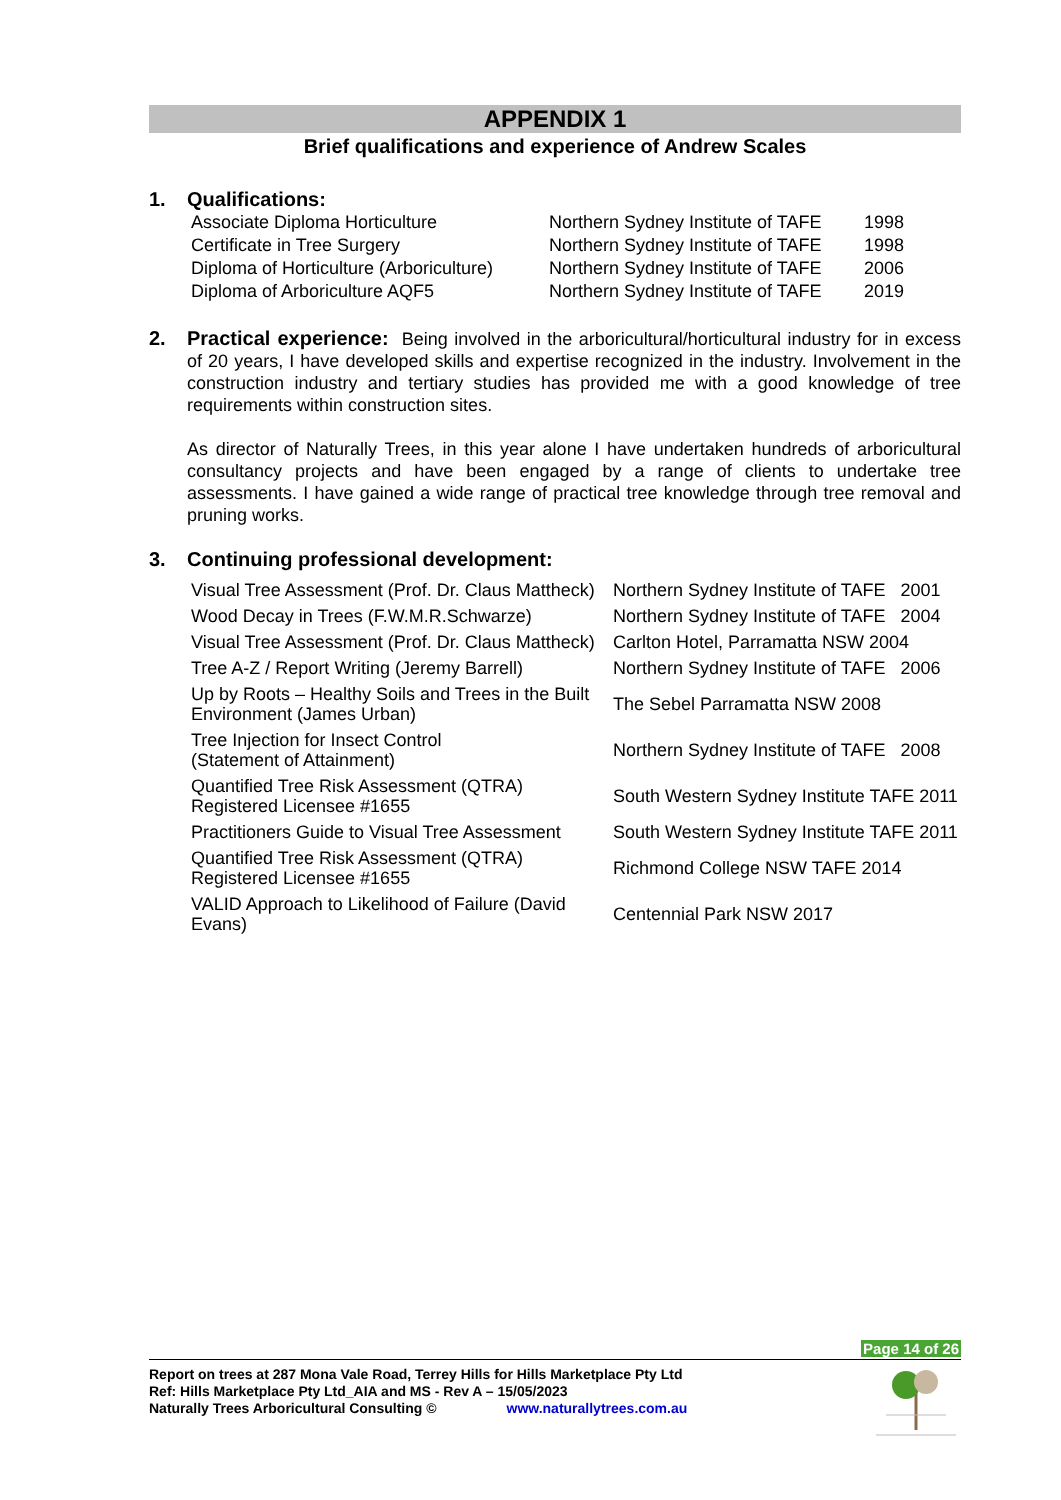APPENDIX 1
Brief qualifications and experience of Andrew Scales
1. Qualifications:
| Associate Diploma Horticulture | Northern Sydney Institute of TAFE | 1998 |
| Certificate in Tree Surgery | Northern Sydney Institute of TAFE | 1998 |
| Diploma of Horticulture (Arboriculture) | Northern Sydney Institute of TAFE | 2006 |
| Diploma of Arboriculture AQF5 | Northern Sydney Institute of TAFE | 2019 |
2. Practical experience: Being involved in the arboricultural/horticultural industry for in excess of 20 years, I have developed skills and expertise recognized in the industry. Involvement in the construction industry and tertiary studies has provided me with a good knowledge of tree requirements within construction sites.
As director of Naturally Trees, in this year alone I have undertaken hundreds of arboricultural consultancy projects and have been engaged by a range of clients to undertake tree assessments. I have gained a wide range of practical tree knowledge through tree removal and pruning works.
3. Continuing professional development:
| Visual Tree Assessment (Prof. Dr. Claus Mattheck) | Northern Sydney Institute of TAFE 2001 |
| Wood Decay in Trees (F.W.M.R.Schwarze) | Northern Sydney Institute of TAFE 2004 |
| Visual Tree Assessment (Prof. Dr. Claus Mattheck) | Carlton Hotel, Parramatta NSW 2004 |
| Tree A-Z / Report Writing (Jeremy Barrell) | Northern Sydney Institute of TAFE 2006 |
| Up by Roots – Healthy Soils and Trees in the Built Environment (James Urban) | The Sebel Parramatta NSW 2008 |
| Tree Injection for Insect Control (Statement of Attainment) | Northern Sydney Institute of TAFE 2008 |
| Quantified Tree Risk Assessment (QTRA) Registered Licensee #1655 | South Western Sydney Institute TAFE 2011 |
| Practitioners Guide to Visual Tree Assessment | South Western Sydney Institute TAFE 2011 |
| Quantified Tree Risk Assessment (QTRA) Registered Licensee #1655 | Richmond College NSW TAFE 2014 |
| VALID Approach to Likelihood of Failure (David Evans) | Centennial Park NSW 2017 |
Page 14 of 26
Report on trees at 287 Mona Vale Road, Terrey Hills for Hills Marketplace Pty Ltd
Ref: Hills Marketplace Pty Ltd_AIA and MS - Rev A – 15/05/2023
Naturally Trees Arboricultural Consulting © www.naturallytrees.com.au